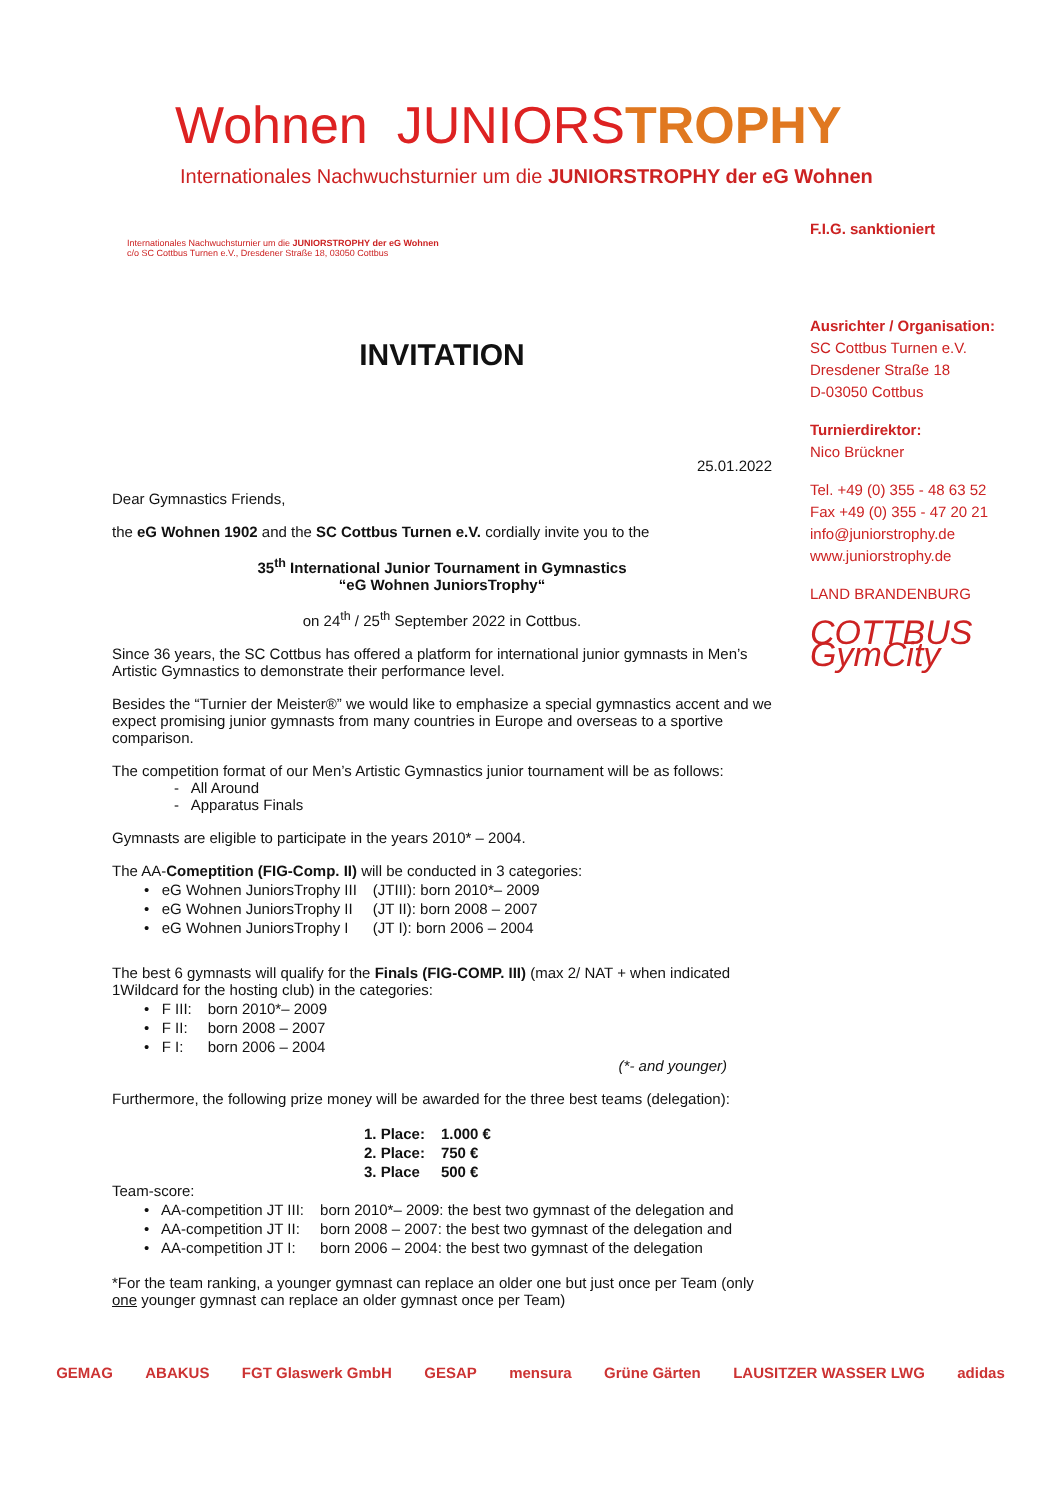Wohnen JUNIORSTROPHY
Internationales Nachwuchsturnier um die JUNIORSTROPHY der eG Wohnen
Internationales Nachwuchsturnier um die JUNIORSTROPHY der eG Wohnen
c/o SC Cottbus Turnen e.V., Dresdener Straße 18, 03050 Cottbus
INVITATION
25.01.2022
Dear Gymnastics Friends,
the eG Wohnen 1902 and the SC Cottbus Turnen e.V. cordially invite you to the
35<sup>th</sup> International Junior Tournament in Gymnastics
“eG Wohnen JuniorsTrophy“
on 24<sup>th</sup> / 25<sup>th</sup> September 2022 in Cottbus.
Since 36 years, the SC Cottbus has offered a platform for international junior gymnasts in Men’s Artistic Gymnastics to demonstrate their performance level.
Besides the “Turnier der Meister®” we would like to emphasize a special gymnastics accent and we expect promising junior gymnasts from many countries in Europe and overseas to a sportive comparison.
The competition format of our Men’s Artistic Gymnastics junior tournament will be as follows:
- All Around
- Apparatus Finals
Gymnasts are eligible to participate in the years 2010* – 2004.
The AA-Comeptition (FIG-Comp. II) will be conducted in 3 categories:
| • eG Wohnen JuniorsTrophy III | (JTIII): born 2010*– 2009 |
| • eG Wohnen JuniorsTrophy II | (JT II): born 2008 – 2007 |
| • eG Wohnen JuniorsTrophy I | (JT I): born 2006 – 2004 |
The best 6 gymnasts will qualify for the Finals (FIG-COMP. III) (max 2/ NAT + when indicated 1Wildcard for the hosting club) in the categories:
| • F III: | born 2010*– 2009 |
| • F II: | born 2008 – 2007 |
| • F I: | born 2006 – 2004 |
(*- and younger)
Furthermore, the following prize money will be awarded for the three best teams (delegation):
| 1. Place: | 1.000 € |
| 2. Place: | 750 € |
| 3. Place | 500 € |
Team-score:
| • AA-competition JT III: | born 2010*– 2009: the best two gymnast of the delegation and |
| • AA-competition JT II: | born 2008 – 2007: the best two gymnast of the delegation and |
| • AA-competition JT I: | born 2006 – 2004: the best two gymnast of the delegation |
*For the team ranking, a younger gymnast can replace an older one but just once per Team (only one younger gymnast can replace an older gymnast once per Team)
F.I.G. sanktioniert
Ausrichter / Organisation:
SC Cottbus Turnen e.V.
Dresdener Straße 18
D-03050 Cottbus
Turnierdirektor:
Nico Brückner
Tel. +49 (0) 355 - 48 63 52
Fax +49 (0) 355 - 47 20 21
info@juniorstrophy.de
www.juniorstrophy.de
LAND BRANDENBURG
COTTBUS GymCity
GEMAG ABAKUS FGT Glaswerk GmbH GESAP mensura Grüne Gärten LAUSITZER WASSER LWG adidas